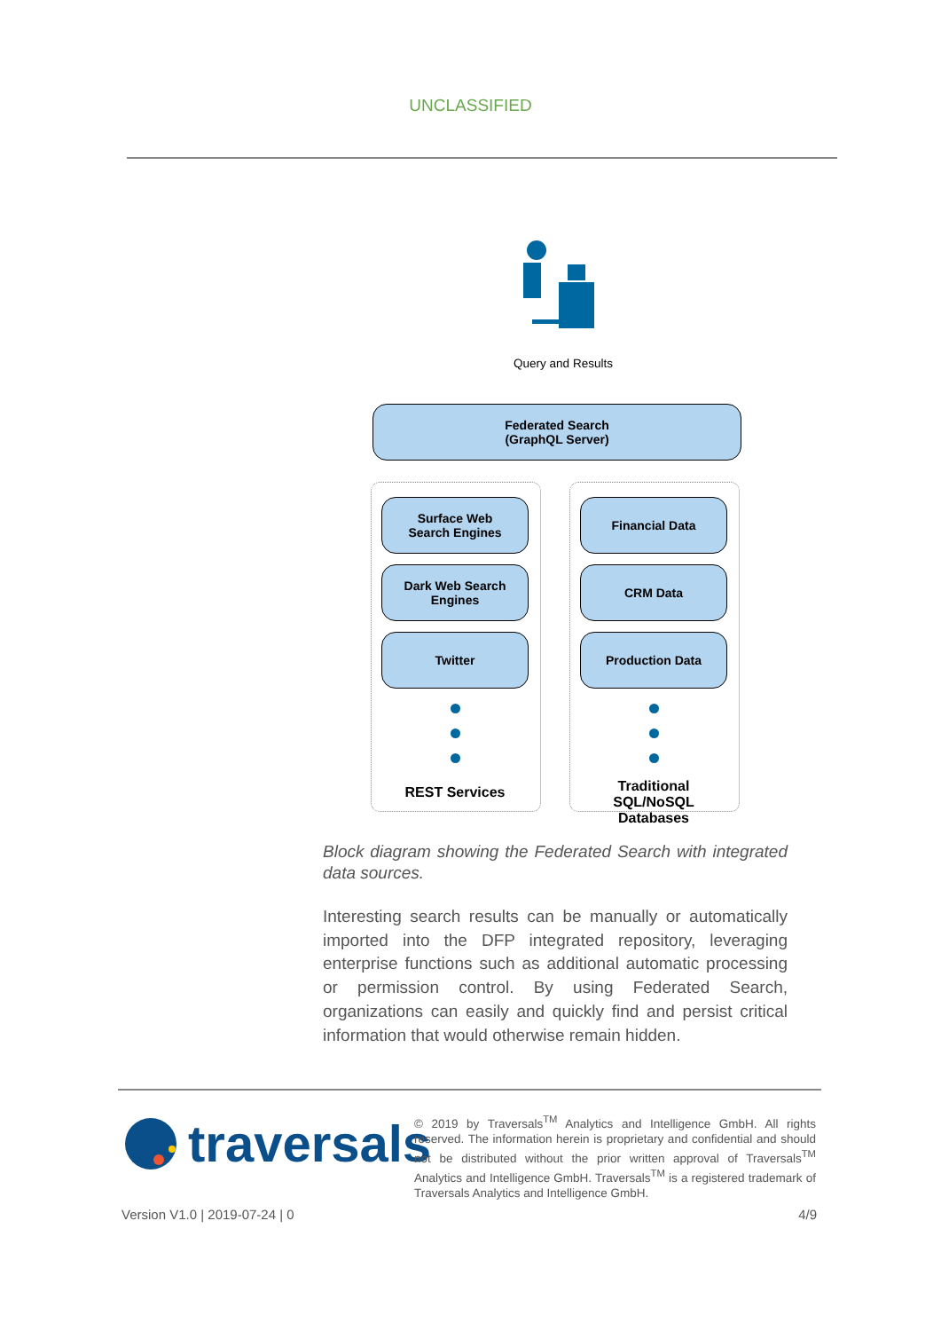UNCLASSIFIED
Query and Results
Federated Search
(GraphQL Server)
Surface Web
Search Engines
Dark Web Search
Engines
Twitter
REST Services
Financial Data
CRM Data
Production Data
Traditional SQL/NoSQL Databases
Block diagram showing the Federated Search with integrated data sources.
Interesting search results can be manually or automatically imported into the DFP integrated repository, leveraging enterprise functions such as additional automatic processing or permission control. By using Federated Search, organizations can easily and quickly find and persist critical information that would otherwise remain hidden.
traversals
© 2019 by Traversals<sup>TM</sup> Analytics and Intelligence GmbH. All rights reserved. The information herein is proprietary and confidential and should not be distributed without the prior written approval of Traversals<sup>TM</sup> Analytics and Intelligence GmbH. Traversals<sup>TM</sup> is a registered trademark of Traversals Analytics and Intelligence GmbH.
Version V1.0 | 2019-07-24 | 0 4/9